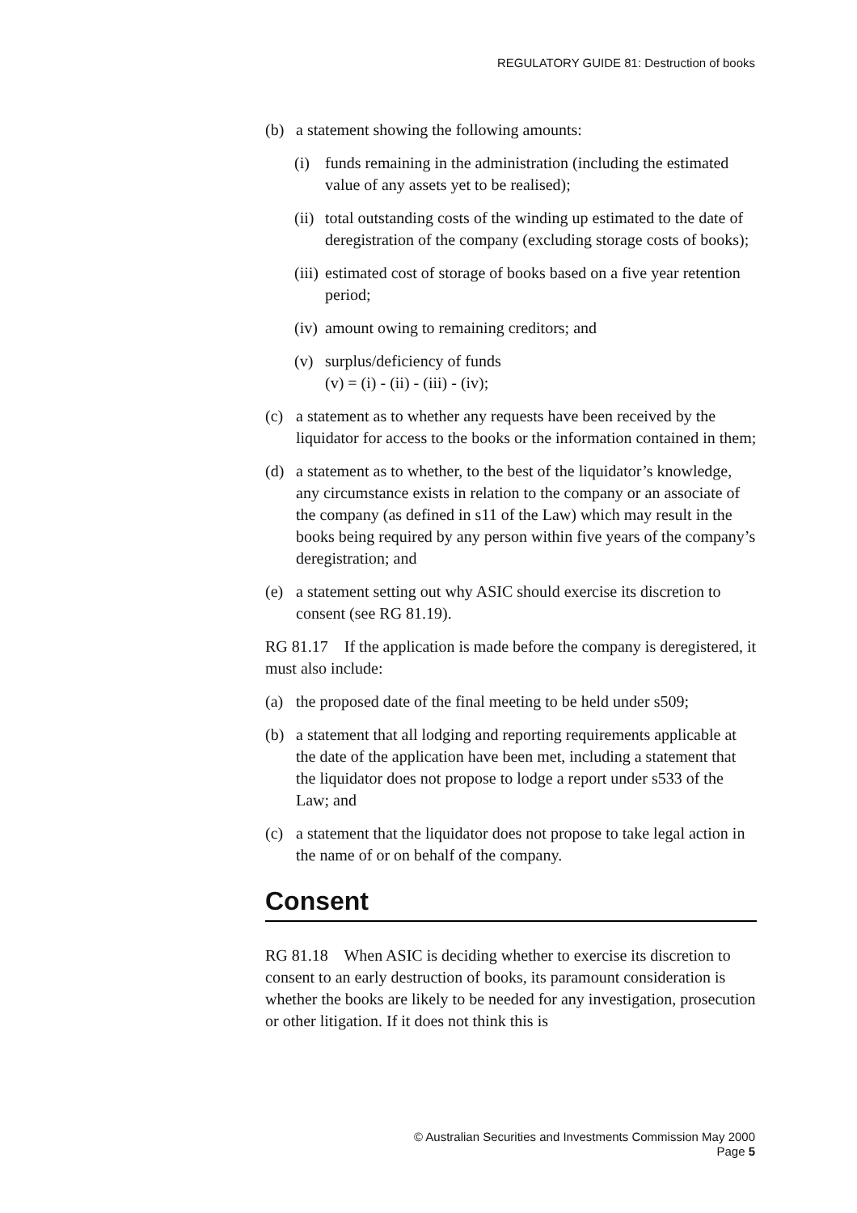REGULATORY GUIDE 81: Destruction of books
(b) a statement showing the following amounts:
(i) funds remaining in the administration (including the estimated value of any assets yet to be realised);
(ii) total outstanding costs of the winding up estimated to the date of deregistration of the company (excluding storage costs of books);
(iii) estimated cost of storage of books based on a five year retention period;
(iv) amount owing to remaining creditors; and
(v) surplus/deficiency of funds
(v) = (i) - (ii) - (iii) - (iv);
(c) a statement as to whether any requests have been received by the liquidator for access to the books or the information contained in them;
(d) a statement as to whether, to the best of the liquidator’s knowledge, any circumstance exists in relation to the company or an associate of the company (as defined in s11 of the Law) which may result in the books being required by any person within five years of the company’s deregistration; and
(e) a statement setting out why ASIC should exercise its discretion to consent (see RG 81.19).
RG 81.17 If the application is made before the company is deregistered, it must also include:
(a) the proposed date of the final meeting to be held under s509;
(b) a statement that all lodging and reporting requirements applicable at the date of the application have been met, including a statement that the liquidator does not propose to lodge a report under s533 of the Law; and
(c) a statement that the liquidator does not propose to take legal action in the name of or on behalf of the company.
Consent
RG 81.18 When ASIC is deciding whether to exercise its discretion to consent to an early destruction of books, its paramount consideration is whether the books are likely to be needed for any investigation, prosecution or other litigation. If it does not think this is
© Australian Securities and Investments Commission May 2000
Page 5